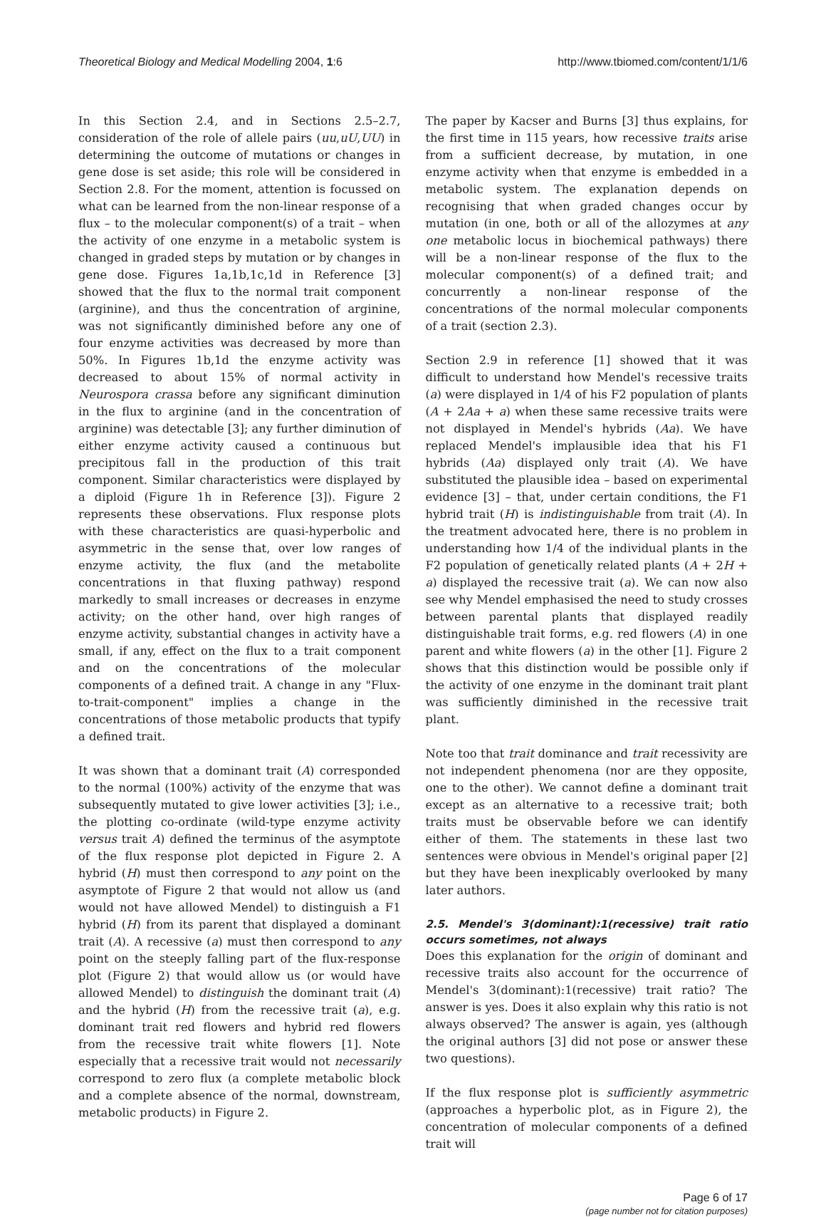Theoretical Biology and Medical Modelling 2004, 1:6 http://www.tbiomed.com/content/1/1/6
In this Section 2.4, and in Sections 2.5–2.7, consideration of the role of allele pairs (uu,uU,UU) in determining the outcome of mutations or changes in gene dose is set aside; this role will be considered in Section 2.8. For the moment, attention is focussed on what can be learned from the non-linear response of a flux – to the molecular component(s) of a trait – when the activity of one enzyme in a metabolic system is changed in graded steps by mutation or by changes in gene dose. Figures 1a,1b,1c,1d in Reference [3] showed that the flux to the normal trait component (arginine), and thus the concentration of arginine, was not significantly diminished before any one of four enzyme activities was decreased by more than 50%. In Figures 1b,1d the enzyme activity was decreased to about 15% of normal activity in Neurospora crassa before any significant diminution in the flux to arginine (and in the concentration of arginine) was detectable [3]; any further diminution of either enzyme activity caused a continuous but precipitous fall in the production of this trait component. Similar characteristics were displayed by a diploid (Figure 1h in Reference [3]). Figure 2 represents these observations. Flux response plots with these characteristics are quasi-hyperbolic and asymmetric in the sense that, over low ranges of enzyme activity, the flux (and the metabolite concentrations in that fluxing pathway) respond markedly to small increases or decreases in enzyme activity; on the other hand, over high ranges of enzyme activity, substantial changes in activity have a small, if any, effect on the flux to a trait component and on the concentrations of the molecular components of a defined trait. A change in any "Flux-to-trait-component" implies a change in the concentrations of those metabolic products that typify a defined trait.
It was shown that a dominant trait (A) corresponded to the normal (100%) activity of the enzyme that was subsequently mutated to give lower activities [3]; i.e., the plotting co-ordinate (wild-type enzyme activity versus trait A) defined the terminus of the asymptote of the flux response plot depicted in Figure 2. A hybrid (H) must then correspond to any point on the asymptote of Figure 2 that would not allow us (and would not have allowed Mendel) to distinguish a F1 hybrid (H) from its parent that displayed a dominant trait (A). A recessive (a) must then correspond to any point on the steeply falling part of the flux-response plot (Figure 2) that would allow us (or would have allowed Mendel) to distinguish the dominant trait (A) and the hybrid (H) from the recessive trait (a), e.g. dominant trait red flowers and hybrid red flowers from the recessive trait white flowers [1]. Note especially that a recessive trait would not necessarily correspond to zero flux (a complete metabolic block and a complete absence of the normal, downstream, metabolic products) in Figure 2.
The paper by Kacser and Burns [3] thus explains, for the first time in 115 years, how recessive traits arise from a sufficient decrease, by mutation, in one enzyme activity when that enzyme is embedded in a metabolic system. The explanation depends on recognising that when graded changes occur by mutation (in one, both or all of the allozymes at any one metabolic locus in biochemical pathways) there will be a non-linear response of the flux to the molecular component(s) of a defined trait; and concurrently a non-linear response of the concentrations of the normal molecular components of a trait (section 2.3).
Section 2.9 in reference [1] showed that it was difficult to understand how Mendel's recessive traits (a) were displayed in 1/4 of his F2 population of plants (A + 2Aa + a) when these same recessive traits were not displayed in Mendel's hybrids (Aa). We have replaced Mendel's implausible idea that his F1 hybrids (Aa) displayed only trait (A). We have substituted the plausible idea – based on experimental evidence [3] – that, under certain conditions, the F1 hybrid trait (H) is indistinguishable from trait (A). In the treatment advocated here, there is no problem in understanding how 1/4 of the individual plants in the F2 population of genetically related plants (A + 2H + a) displayed the recessive trait (a). We can now also see why Mendel emphasised the need to study crosses between parental plants that displayed readily distinguishable trait forms, e.g. red flowers (A) in one parent and white flowers (a) in the other [1]. Figure 2 shows that this distinction would be possible only if the activity of one enzyme in the dominant trait plant was sufficiently diminished in the recessive trait plant.
Note too that trait dominance and trait recessivity are not independent phenomena (nor are they opposite, one to the other). We cannot define a dominant trait except as an alternative to a recessive trait; both traits must be observable before we can identify either of them. The statements in these last two sentences were obvious in Mendel's original paper [2] but they have been inexplicably overlooked by many later authors.
2.5. Mendel's 3(dominant):1(recessive) trait ratio occurs sometimes, not always
Does this explanation for the origin of dominant and recessive traits also account for the occurrence of Mendel's 3(dominant):1(recessive) trait ratio? The answer is yes. Does it also explain why this ratio is not always observed? The answer is again, yes (although the original authors [3] did not pose or answer these two questions).
If the flux response plot is sufficiently asymmetric (approaches a hyperbolic plot, as in Figure 2), the concentration of molecular components of a defined trait will
Page 6 of 17
(page number not for citation purposes)